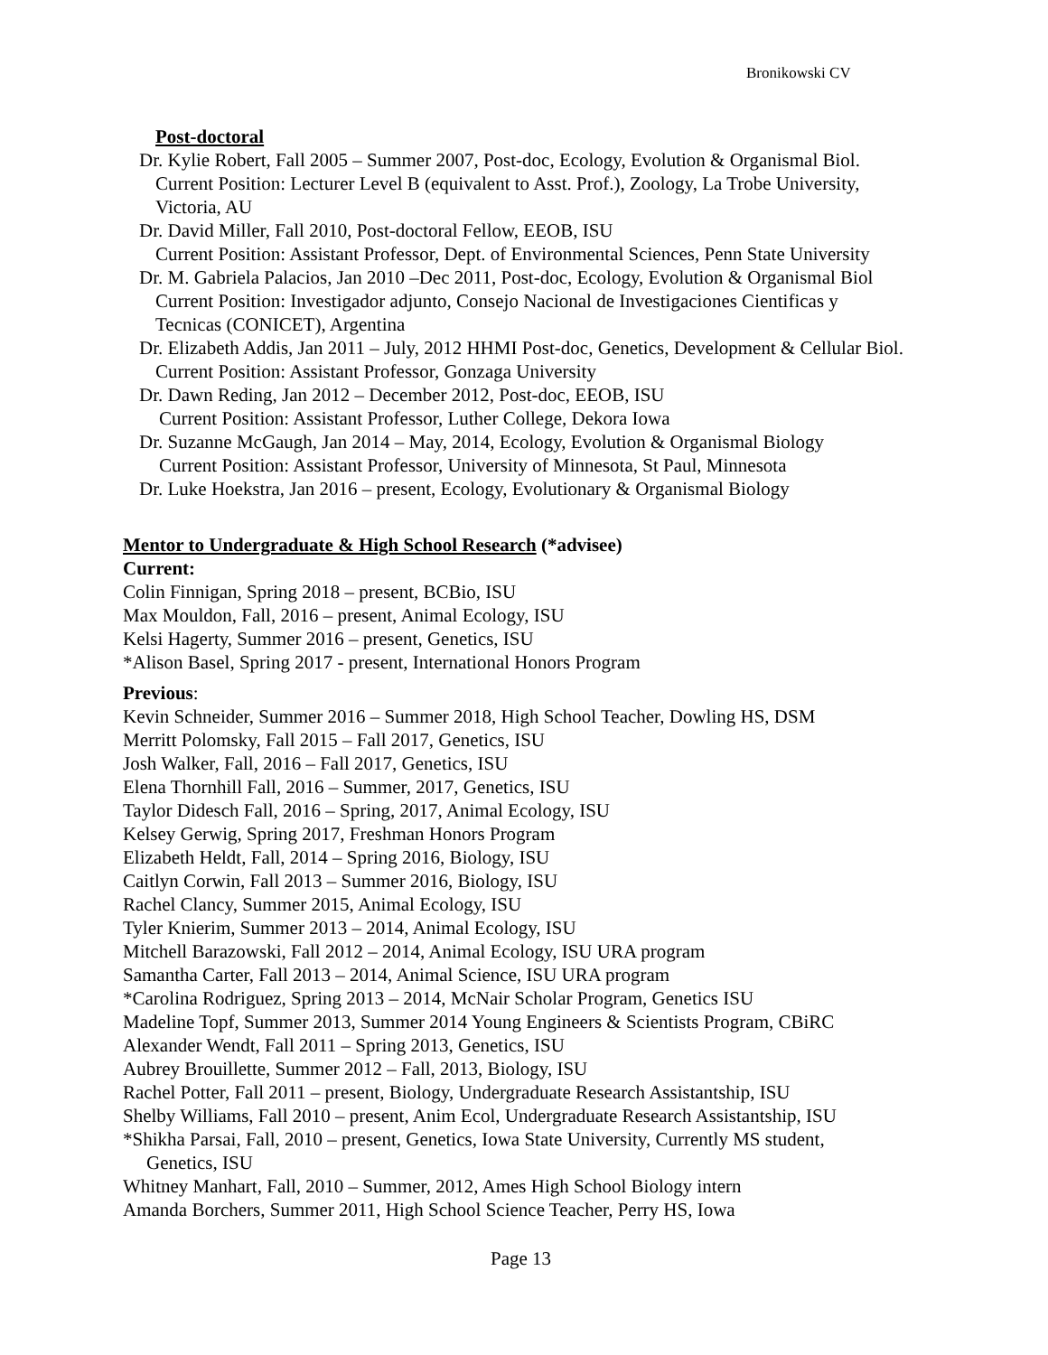Bronikowski CV
Post-doctoral
Dr. Kylie Robert, Fall 2005 – Summer 2007, Post-doc, Ecology, Evolution & Organismal Biol.
Current Position: Lecturer Level B (equivalent to Asst. Prof.), Zoology, La Trobe University,
Victoria, AU
Dr. David Miller, Fall 2010, Post-doctoral Fellow, EEOB, ISU
Current Position: Assistant Professor, Dept. of Environmental Sciences, Penn State University
Dr. M. Gabriela Palacios, Jan 2010 –Dec 2011, Post-doc, Ecology, Evolution & Organismal Biol
Current Position: Investigador adjunto, Consejo Nacional de Investigaciones Cientificas y
Tecnicas (CONICET), Argentina
Dr. Elizabeth Addis, Jan 2011 – July, 2012 HHMI Post-doc, Genetics, Development & Cellular Biol.
Current Position: Assistant Professor, Gonzaga University
Dr. Dawn Reding, Jan 2012 – December 2012, Post-doc, EEOB, ISU
Current Position: Assistant Professor, Luther College, Dekora Iowa
Dr. Suzanne McGaugh, Jan 2014 – May, 2014, Ecology, Evolution & Organismal Biology
Current Position: Assistant Professor, University of Minnesota, St Paul, Minnesota
Dr. Luke Hoekstra, Jan 2016 – present, Ecology, Evolutionary & Organismal Biology
Mentor to Undergraduate & High School Research (*advisee)
Current:
Colin Finnigan, Spring 2018 – present, BCBio, ISU
Max Mouldon, Fall, 2016 – present, Animal Ecology, ISU
Kelsi Hagerty, Summer 2016 – present, Genetics, ISU
*Alison Basel, Spring 2017 - present, International Honors Program
Previous:
Kevin Schneider, Summer 2016 – Summer 2018, High School Teacher, Dowling HS, DSM
Merritt Polomsky, Fall 2015 – Fall 2017, Genetics, ISU
Josh Walker, Fall, 2016 – Fall 2017, Genetics, ISU
Elena Thornhill Fall, 2016 – Summer, 2017, Genetics, ISU
Taylor Didesch Fall, 2016 – Spring, 2017, Animal Ecology, ISU
Kelsey Gerwig, Spring 2017, Freshman Honors Program
Elizabeth Heldt, Fall, 2014 – Spring 2016, Biology, ISU
Caitlyn Corwin, Fall 2013 – Summer 2016, Biology, ISU
Rachel Clancy, Summer 2015, Animal Ecology, ISU
Tyler Knierim, Summer 2013 – 2014, Animal Ecology, ISU
Mitchell Barazowski, Fall 2012 – 2014, Animal Ecology, ISU URA program
Samantha Carter, Fall 2013 – 2014, Animal Science, ISU URA program
*Carolina Rodriguez, Spring 2013 – 2014, McNair Scholar Program, Genetics ISU
Madeline Topf, Summer 2013, Summer 2014 Young Engineers & Scientists Program, CBiRC
Alexander Wendt, Fall 2011 – Spring 2013, Genetics, ISU
Aubrey Brouillette, Summer 2012 – Fall, 2013, Biology, ISU
Rachel Potter, Fall 2011 – present, Biology, Undergraduate Research Assistantship, ISU
Shelby Williams, Fall 2010 – present, Anim Ecol, Undergraduate Research Assistantship, ISU
*Shikha Parsai, Fall, 2010 – present, Genetics, Iowa State University, Currently MS student,
Genetics, ISU
Whitney Manhart, Fall, 2010 – Summer, 2012, Ames High School Biology intern
Amanda Borchers, Summer 2011, High School Science Teacher, Perry HS, Iowa
Page 13